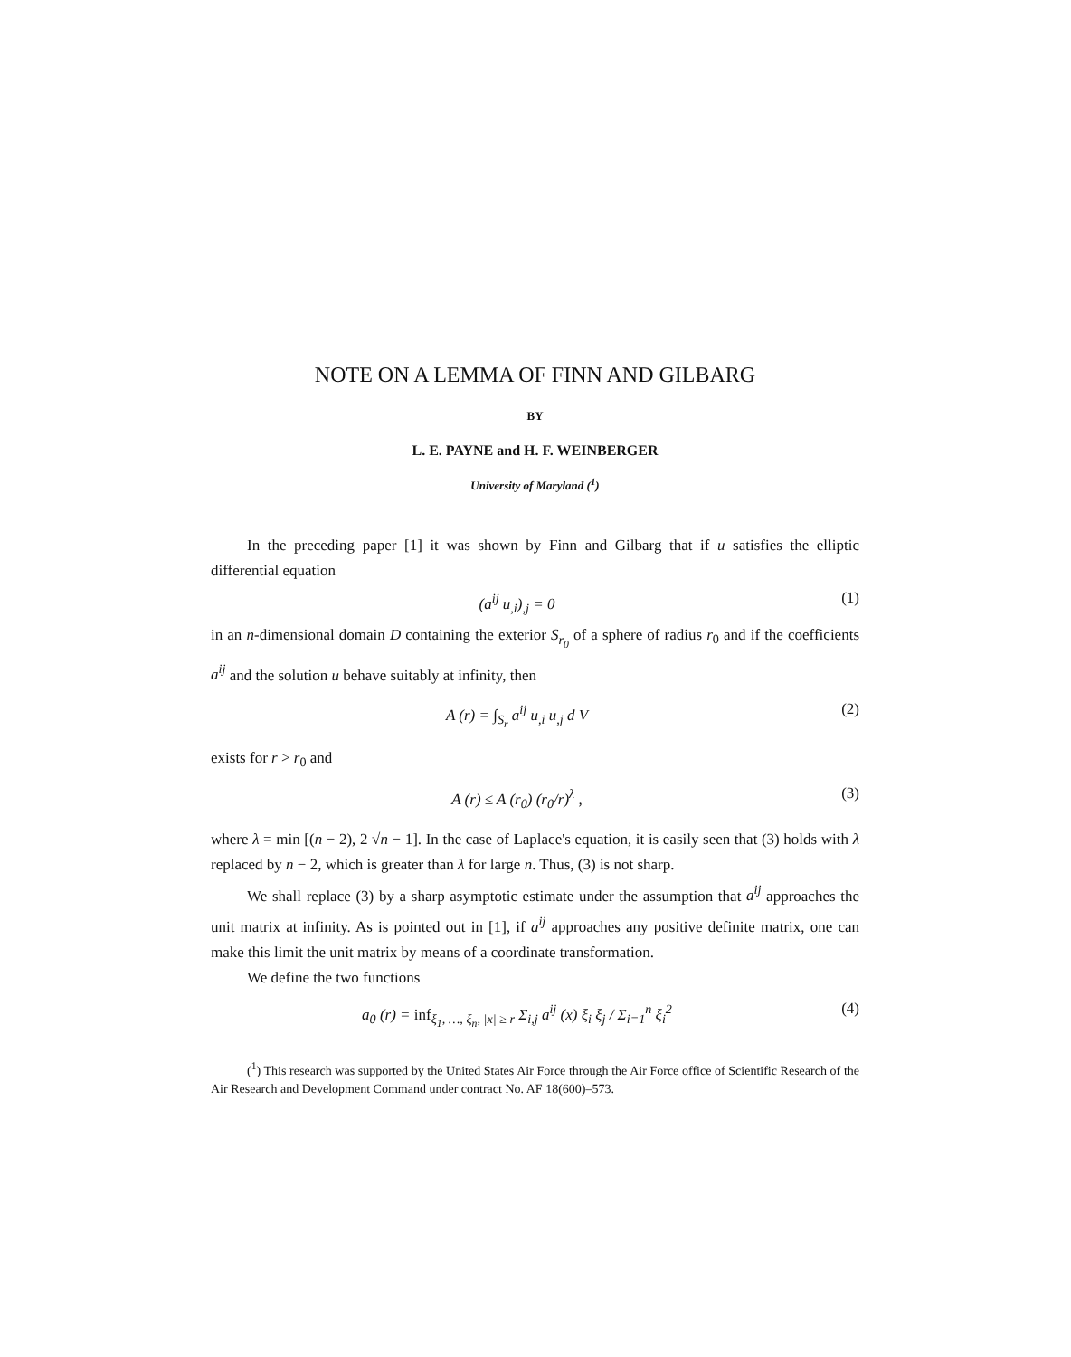NOTE ON A LEMMA OF FINN AND GILBARG
BY
L. E. PAYNE and H. F. WEINBERGER
University of Maryland (<sup>1</sup>)
In the preceding paper [1] it was shown by Finn and Gilbarg that if u satisfies the elliptic differential equation
(a<sup>ij</sup> u<sub>,i</sub>)<sub>,j</sub> = 0 (1)
in an n-dimensional domain D containing the exterior S<sub>r<sub>0</sub></sub> of a sphere of radius r<sub>0</sub> and if the coefficients a<sup>ij</sup> and the solution u behave suitably at infinity, then
A (r) = ∫<sub>S<sub>r</sub></sub> a<sup>ij</sup> u<sub>,i</sub> u<sub>,j</sub> d V (2)
exists for r > r<sub>0</sub> and
A (r) ≤ A (r<sub>0</sub>) (r<sub>0</sub>/r)<sup>λ</sup> , (3)
where λ = min [(n − 2), 2 √n − 1]. In the case of Laplace's equation, it is easily seen that (3) holds with λ replaced by n − 2, which is greater than λ for large n. Thus, (3) is not sharp.
We shall replace (3) by a sharp asymptotic estimate under the assumption that a<sup>ij</sup> approaches the unit matrix at infinity. As is pointed out in [1], if a<sup>ij</sup> approaches any positive definite matrix, one can make this limit the unit matrix by means of a coordinate transformation.
We define the two functions
a<sub>0</sub> (r) = inf<sub>ξ<sub>1</sub>, …, ξ<sub>n</sub>, |x| ≥ r</sub> Σ<sub>i,j</sub> a<sup>ij</sup> (x) ξ<sub>i</sub> ξ<sub>j</sub> / Σ<sub>i=1</sub><sup>n</sup> ξ<sub>i</sub><sup>2</sup> (4)
(<sup>1</sup>) This research was supported by the United States Air Force through the Air Force office of Scientific Research of the Air Research and Development Command under contract No. AF 18(600)–573.